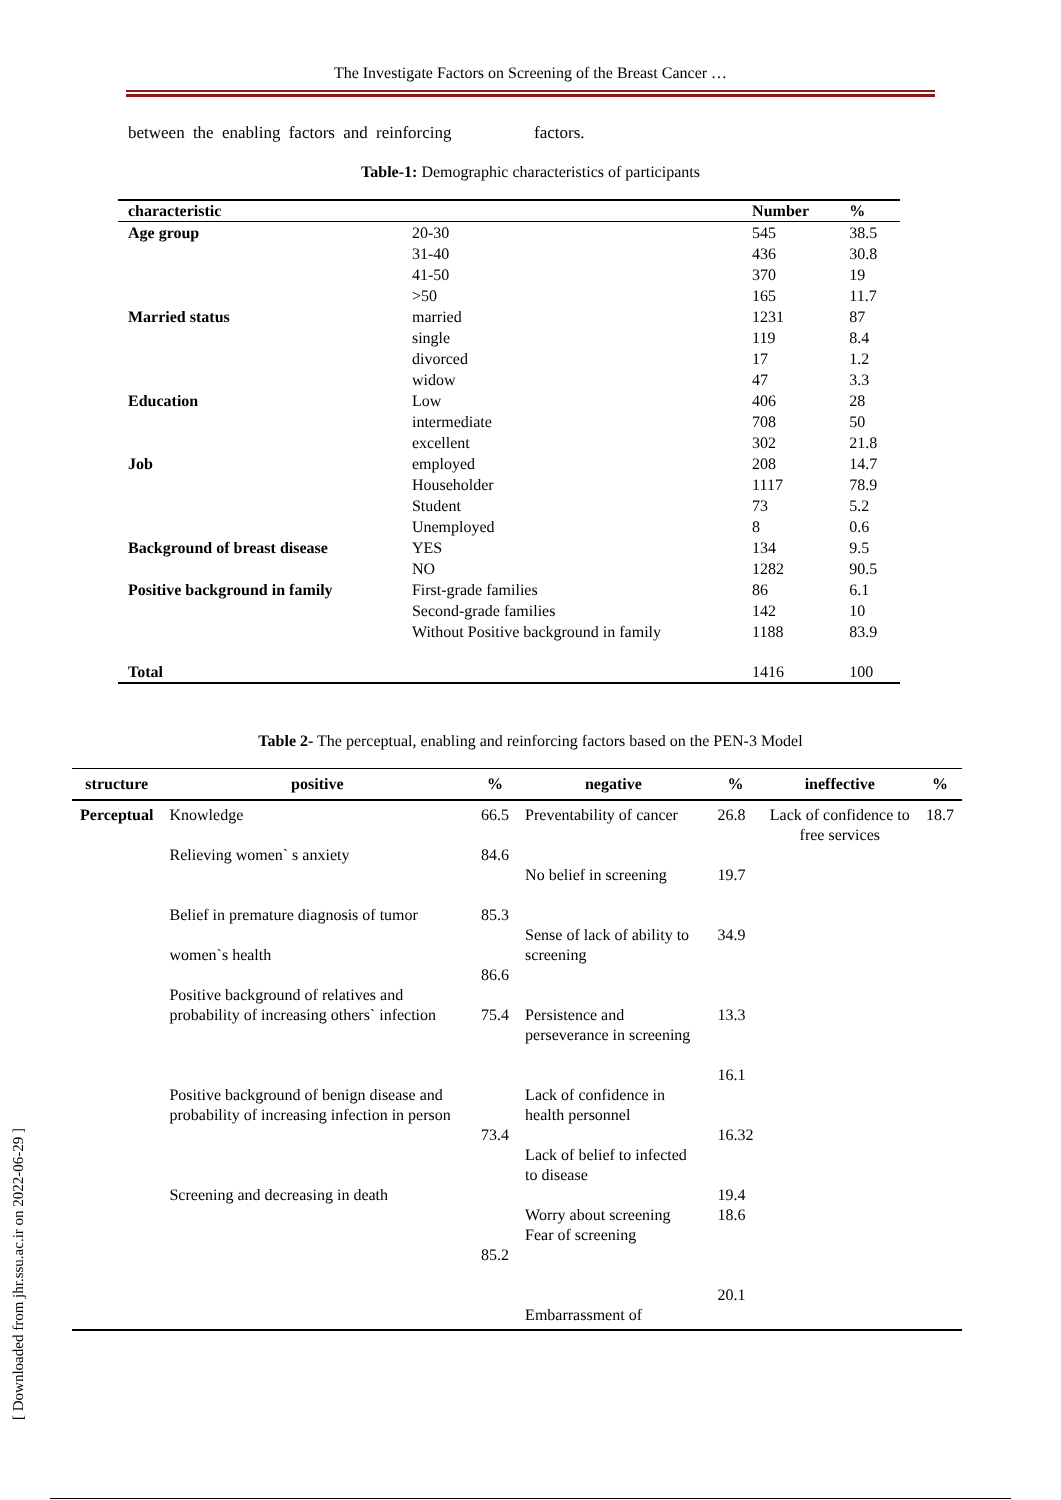The Investigate Factors on Screening of the Breast Cancer …
between the enabling factors and reinforcing factors.
Table-1: Demographic characteristics of participants
| characteristic | | Number | % |
| --- | --- | --- | --- |
| Age group | 20-30 | 545 | 38.5 |
| | 31-40 | 436 | 30.8 |
| | 41-50 | 370 | 19 |
| | >50 | 165 | 11.7 |
| Married status | married | 1231 | 87 |
| | single | 119 | 8.4 |
| | divorced | 17 | 1.2 |
| | widow | 47 | 3.3 |
| Education | Low | 406 | 28 |
| | intermediate | 708 | 50 |
| | excellent | 302 | 21.8 |
| Job | employed | 208 | 14.7 |
| | Householder | 1117 | 78.9 |
| | Student | 73 | 5.2 |
| | Unemployed | 8 | 0.6 |
| Background of breast disease | YES | 134 | 9.5 |
| | NO | 1282 | 90.5 |
| Positive background in family | First-grade families | 86 | 6.1 |
| | Second-grade families | 142 | 10 |
| | Without Positive background in family | 1188 | 83.9 |
| Total | | 1416 | 100 |
Table 2- The perceptual, enabling and reinforcing factors based on the PEN-3 Model
| structure | positive | % | negative | % | ineffective | % |
| --- | --- | --- | --- | --- | --- | --- |
| Perceptual | Knowledge Relieving women` s anxiety Belief in premature diagnosis of tumor women`s health Positive background of relatives and probability of increasing others` infection Positive background of benign disease and probability of increasing infection in person Screening and decreasing in death | 66.5 84.6 85.3 86.6 75.4 73.4 85.2 | Preventability of cancer No belief in screening Sense of lack of ability to screening Persistence and perseverance in screening Lack of confidence in health personnel Lack of belief to infected to disease Worry about screening Fear of screening Embarrassment of | 26.8 19.7 34.9 13.3 16.1 16.32 19.4 18.6 20.1 | Lack of confidence to free services | 18.7 |
[ Downloaded from jhr.ssu.ac.ir on 2022-06-29 ]